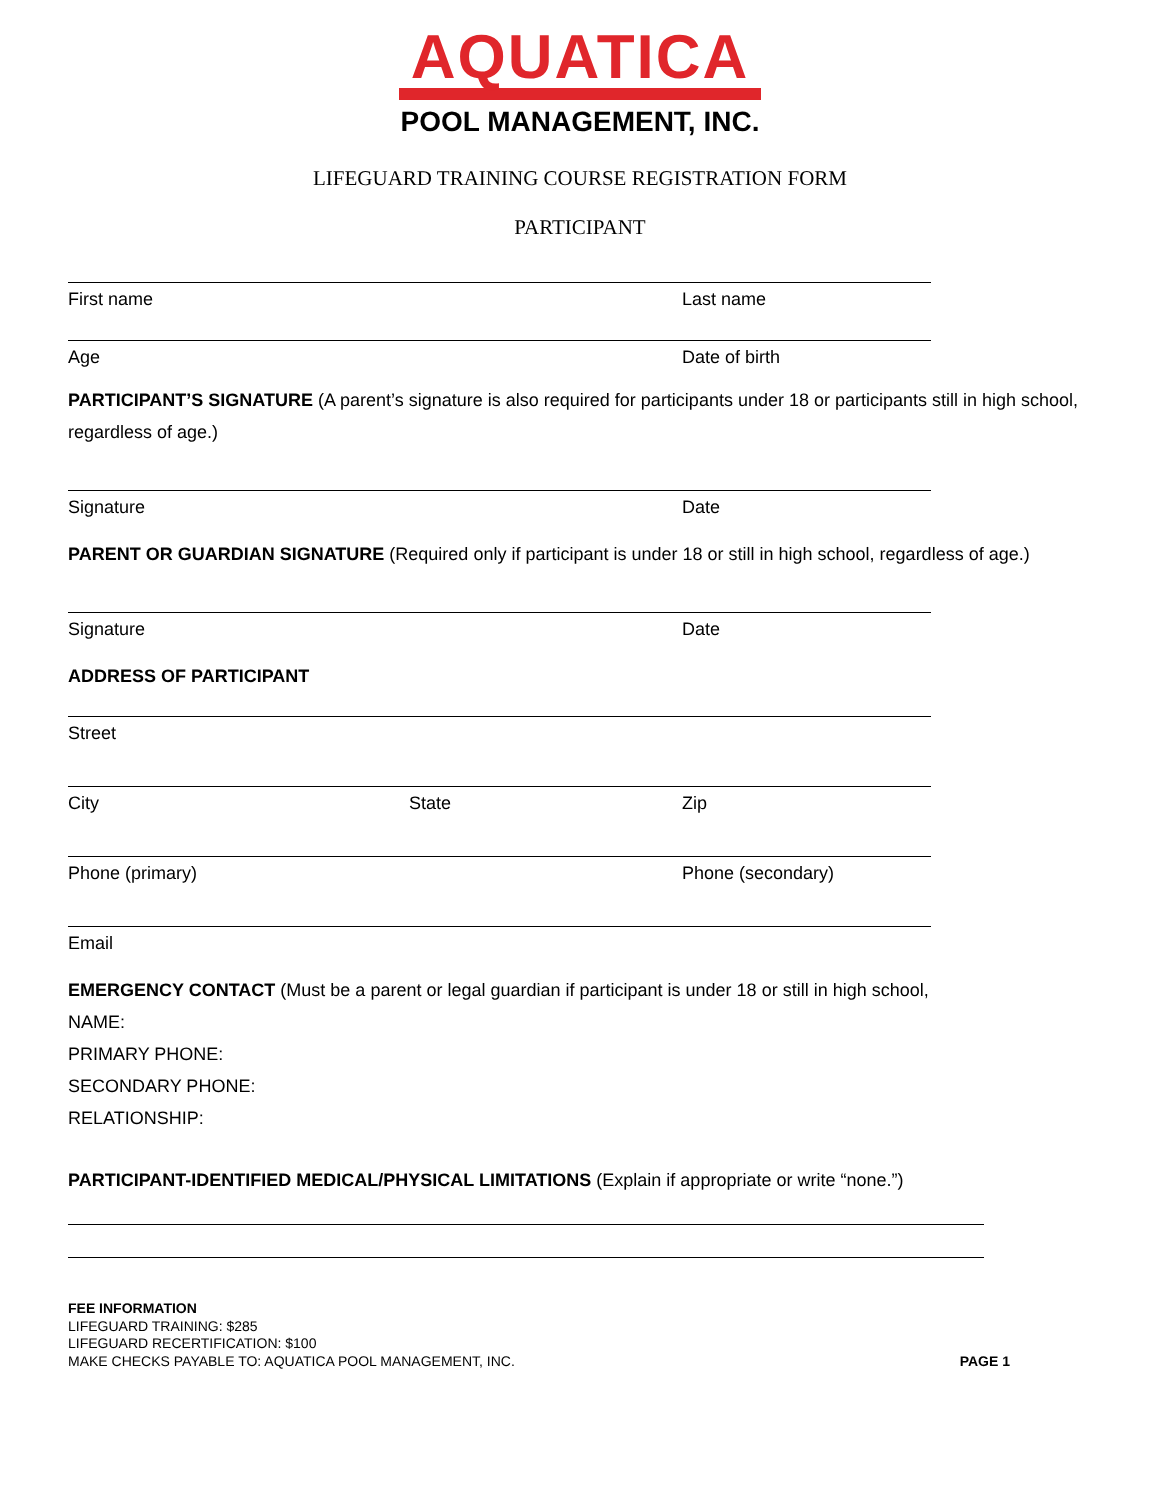AQUATICA
POOL MANAGEMENT, INC.
LIFEGUARD TRAINING COURSE REGISTRATION FORM
PARTICIPANT
First name Last name
Age Date of birth
PARTICIPANT’S SIGNATURE (A parent’s signature is also required for participants under 18 or participants still in high school, regardless of age.)
Signature Date
PARENT OR GUARDIAN SIGNATURE (Required only if participant is under 18 or still in high school, regardless of age.)
Signature Date
ADDRESS OF PARTICIPANT
Street
City State Zip
Phone (primary) Phone (secondary)
Email
EMERGENCY CONTACT (Must be a parent or legal guardian if participant is under 18 or still in high school,
NAME:
PRIMARY PHONE:
SECONDARY PHONE:
RELATIONSHIP:
PARTICIPANT-IDENTIFIED MEDICAL/PHYSICAL LIMITATIONS (Explain if appropriate or write “none.”)
FEE INFORMATION
LIFEGUARD TRAINING: $285
LIFEGUARD RECERTIFICATION: $100
MAKE CHECKS PAYABLE TO: AQUATICA POOL MANAGEMENT, INC.
PAGE 1